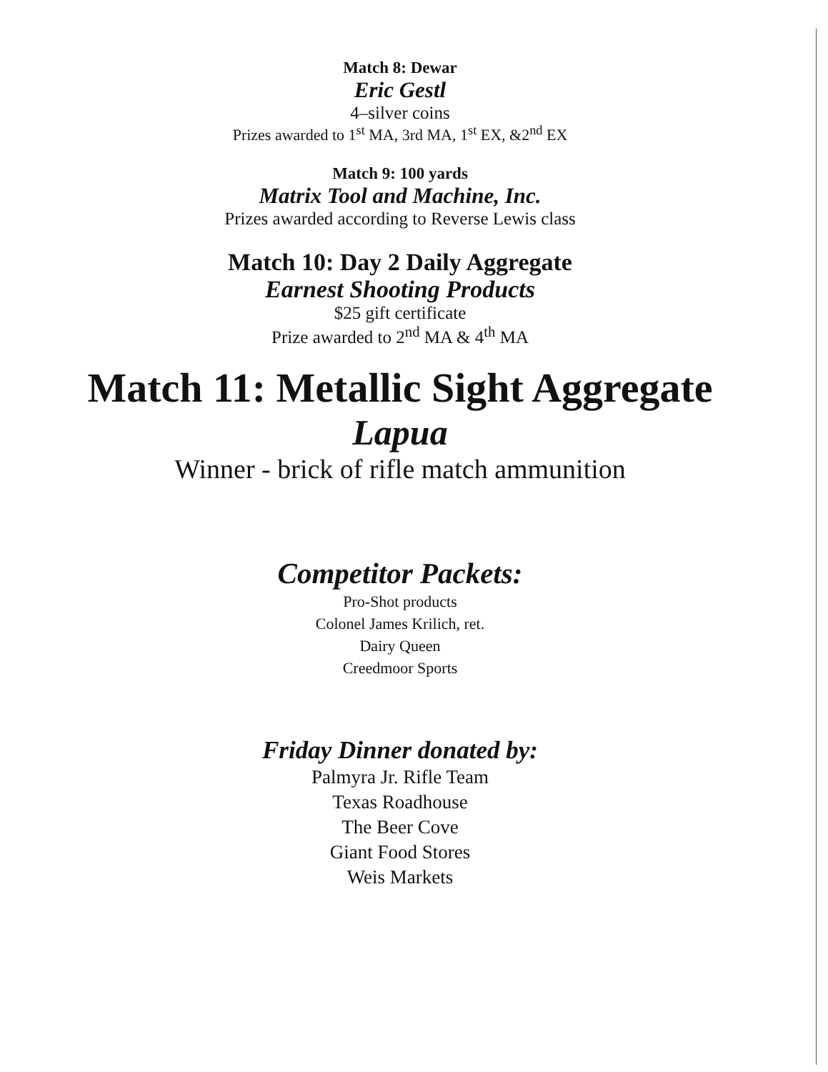Match 8: Dewar
Eric Gestl
4–silver coins
Prizes awarded to 1<sup>st</sup> MA, 3rd MA, 1<sup>st</sup> EX, &2<sup>nd</sup> EX
Match 9: 100 yards
Matrix Tool and Machine, Inc.
Prizes awarded according to Reverse Lewis class
Match 10: Day 2 Daily Aggregate
Earnest Shooting Products
$25 gift certificate
Prize awarded to 2<sup>nd</sup> MA & 4<sup>th</sup> MA
Match 11: Metallic Sight Aggregate
Lapua
Winner - brick of rifle match ammunition
Competitor Packets:
Pro-Shot products
Colonel James Krilich, ret.
Dairy Queen
Creedmoor Sports
Friday Dinner donated by:
Palmyra Jr. Rifle Team
Texas Roadhouse
The Beer Cove
Giant Food Stores
Weis Markets